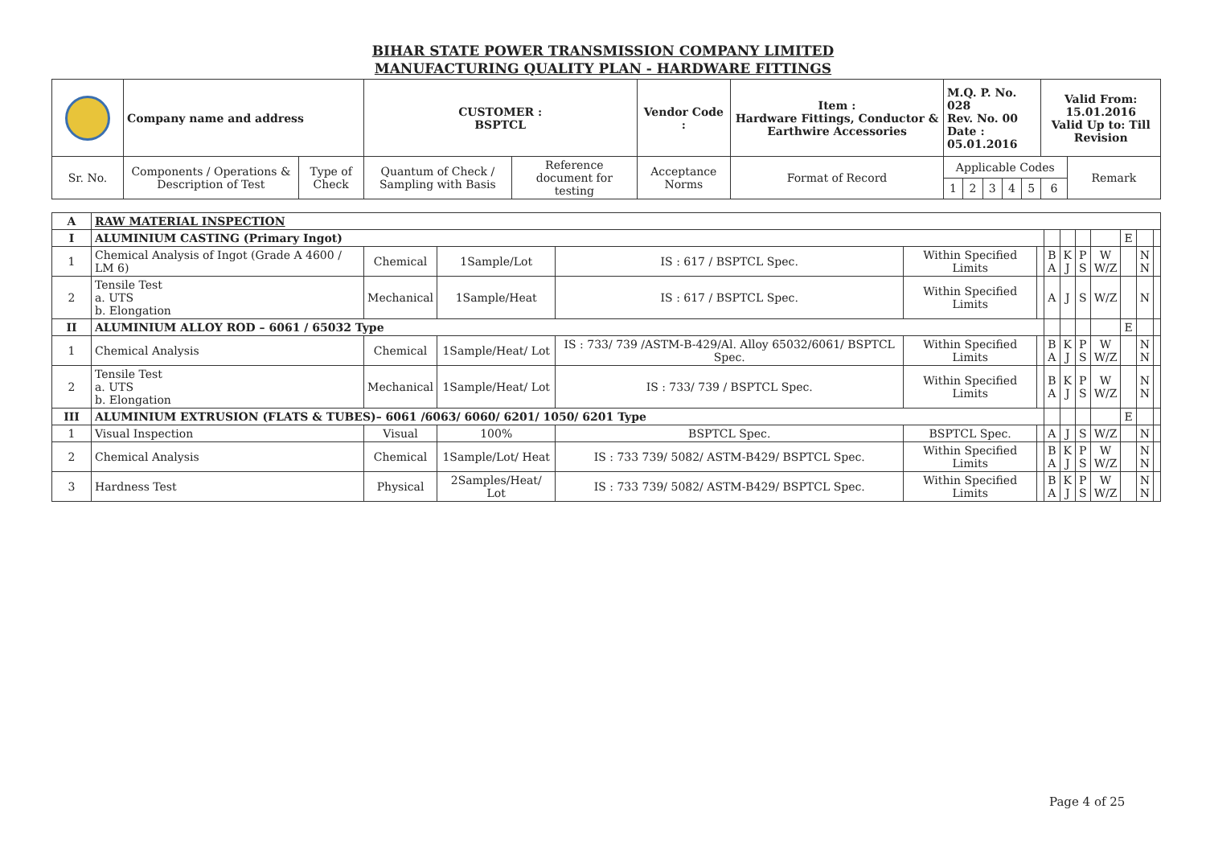BIHAR STATE POWER TRANSMISSION COMPANY LIMITED
MANUFACTURING QUALITY PLAN - HARDWARE FITTINGS
| | Company name and address | | CUSTOMER : BSPTCL | | Vendor Code : | Item : Hardware Fittings, Conductor & Earthwire Accessories | M.Q. P. No. 028 Rev. No. 00 Date : 05.01.2016 | | | | | Valid From: 15.01.2016 Valid Up to: Till Revision | |
| Sr. No. | Components / Operations & Description of Test | Type of Check | Quantum of Check / Sampling with Basis | Reference document for testing | Acceptance Norms | Format of Record | Applicable Codes | | | | | | Remark |
| | | | | | | | 1 | 2 | 3 | 4 | 5 | 6 | |
| A | RAW MATERIAL INSPECTION | | | | | | | | | | | | |
| I | ALUMINIUM CASTING (Primary Ingot) | | | | | | | | | | E | | |
| 1 | Chemical Analysis of Ingot (Grade A 4600 / LM 6) | Chemical | 1Sample/Lot | IS : 617 / BSPTCL Spec. | Within Specified Limits | | B A | K J | P S | W W/Z | | N N | |
| 2 | Tensile Test a. UTS b. Elongation | Mechanical | 1Sample/Heat | IS : 617 / BSPTCL Spec. | Within Specified Limits | | A | J | S | W/Z | | N | |
| II | ALUMINIUM ALLOY ROD – 6061 / 65032 Type | | | | | | | | | | E | | |
| 1 | Chemical Analysis | Chemical | 1Sample/Heat/ Lot | IS : 733/ 739 /ASTM-B-429/Al. Alloy 65032/6061/ BSPTCL Spec. | Within Specified Limits | | B A | K J | P S | W W/Z | | N N | |
| 2 | Tensile Test a. UTS b. Elongation | Mechanical | 1Sample/Heat/ Lot | IS : 733/ 739 / BSPTCL Spec. | Within Specified Limits | | B A | K J | P S | W W/Z | | N N | |
| III | ALUMINIUM EXTRUSION (FLATS & TUBES)– 6061 /6063/ 6060/ 6201/ 1050/ 6201 Type | | | | | | | | | | E | | |
| 1 | Visual Inspection | Visual | 100% | BSPTCL Spec. | BSPTCL Spec. | | A | J | S | W/Z | | N | |
| 2 | Chemical Analysis | Chemical | 1Sample/Lot/ Heat | IS : 733 739/ 5082/ ASTM-B429/ BSPTCL Spec. | Within Specified Limits | | B A | K J | P S | W W/Z | | N N | |
| 3 | Hardness Test | Physical | 2Samples/Heat/ Lot | IS : 733 739/ 5082/ ASTM-B429/ BSPTCL Spec. | Within Specified Limits | | B A | K J | P S | W W/Z | | N N | |
Page 4 of 25